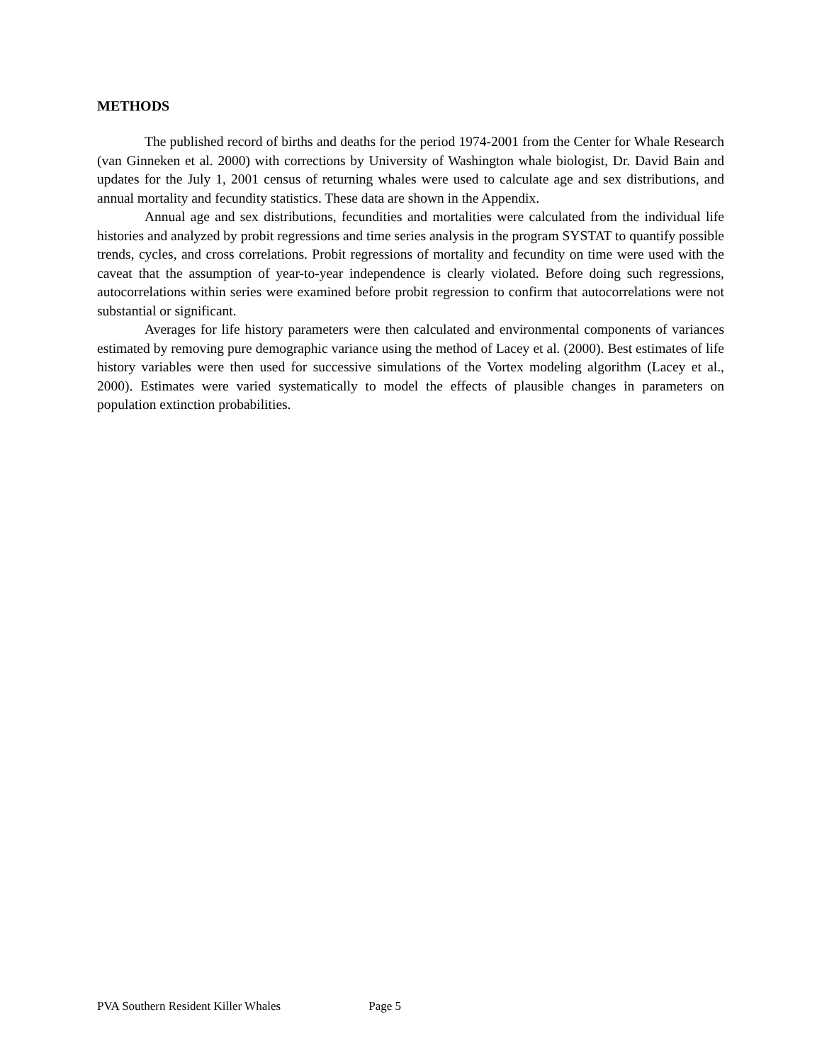METHODS
The published record of births and deaths for the period 1974-2001 from the Center for Whale Research (van Ginneken et al. 2000) with corrections by University of Washington whale biologist, Dr. David Bain and updates for the July 1, 2001 census of returning whales were used to calculate age and sex distributions, and annual mortality and fecundity statistics. These data are shown in the Appendix.
Annual age and sex distributions, fecundities and mortalities were calculated from the individual life histories and analyzed by probit regressions and time series analysis in the program SYSTAT to quantify possible trends, cycles, and cross correlations. Probit regressions of mortality and fecundity on time were used with the caveat that the assumption of year-to-year independence is clearly violated. Before doing such regressions, autocorrelations within series were examined before probit regression to confirm that autocorrelations were not substantial or significant.
Averages for life history parameters were then calculated and environmental components of variances estimated by removing pure demographic variance using the method of Lacey et al. (2000). Best estimates of life history variables were then used for successive simulations of the Vortex modeling algorithm (Lacey et al., 2000). Estimates were varied systematically to model the effects of plausible changes in parameters on population extinction probabilities.
PVA Southern Resident Killer Whales Page 5